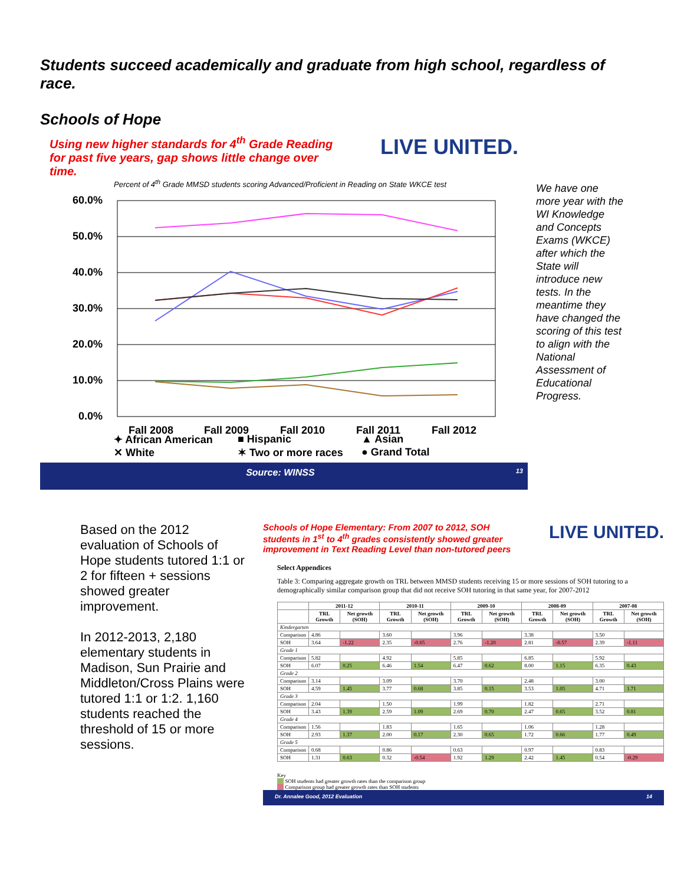Students succeed academically and graduate from high school, regardless of race.
Schools of Hope
Using new higher standards for 4<sup>th</sup> Grade Reading for past five years, gap shows little change over time.
LIVE UNITED.
Percent of 4<sup>th</sup> Grade MMSD students scoring Advanced/Proficient in Reading on State WKCE test
60.0%
50.0%
40.0%
30.0%
20.0%
10.0%
0.0%
Fall 2008
Fall 2009
Fall 2010
Fall 2011
Fall 2012
✦ African American ■ Hispanic ▲ Asian ✕ White ✶ Two or more races ● Grand Total
Source: WINSS 13
We have one more year with the WI Knowledge and Concepts Exams (WKCE) after which the State will introduce new tests. In the meantime they have changed the scoring of this test to align with the National Assessment of Educational Progress.
Based on the 2012 evaluation of Schools of Hope students tutored 1:1 or 2 for fifteen + sessions showed greater improvement.
In 2012-2013, 2,180 elementary students in Madison, Sun Prairie and Middleton/Cross Plains were tutored 1:1 or 1:2. 1,160 students reached the threshold of 15 or more sessions.
Schools of Hope Elementary: From 2007 to 2012, SOH students in 1<sup>st</sup> to 4<sup>th</sup> grades consistently showed greater improvement in Text Reading Level than non-tutored peers
LIVE UNITED.
Select Appendices
Table 3: Comparing aggregate growth on TRL between MMSD students receiving 15 or more sessions of SOH tutoring to a demographically similar comparison group that did not receive SOH tutoring in that same year, for 2007-2012
| | 2011-12 | | 2010-11 | | 2009-10 | | 2008-09 | | 2007-08 | |
| --- | --- | --- | --- | --- | --- | --- | --- | --- | --- | --- |
| | TRL Growth | Net growth (SOH) | TRL Growth | Net growth (SOH) | TRL Growth | Net growth (SOH) | TRL Growth | Net growth (SOH) | TRL Growth | Net growth (SOH) |
| Kindergarten | | | | | | | | | | |
| Comparison | 4.86 | | 3.60 | | 3.96 | | 3.38 | | 3.50 | |
| SOH | 3.64 | -1.22 | 2.35 | -0.65 | 2.76 | -1.20 | 2.81 | -0.57 | 2.39 | -1.11 |
| Grade 1 | | | | | | | | | | |
| Comparison | 5.82 | | 4.92 | | 5.85 | | 6.85 | | 5.92 | |
| SOH | 6.07 | 0.25 | 6.46 | 1.54 | 6.47 | 0.62 | 8.00 | 1.15 | 6.35 | 0.43 |
| Grade 2 | | | | | | | | | | |
| Comparison | 3.14 | | 3.09 | | 3.70 | | 2.48 | | 3.00 | |
| SOH | 4.59 | 1.45 | 3.77 | 0.68 | 3.85 | 0.15 | 3.53 | 1.05 | 4.71 | 1.71 |
| Grade 3 | | | | | | | | | | |
| Comparison | 2.04 | | 1.50 | | 1.99 | | 1.82 | | 2.71 | |
| SOH | 3.43 | 1.39 | 2.59 | 1.09 | 2.69 | 0.70 | 2.47 | 0.65 | 3.52 | 0.81 |
| Grade 4 | | | | | | | | | | |
| Comparison | 1.56 | | 1.83 | | 1.65 | | 1.06 | | 1.28 | |
| SOH | 2.93 | 1.37 | 2.00 | 0.17 | 2.30 | 0.65 | 1.72 | 0.66 | 1.77 | 0.49 |
| Grade 5 | | | | | | | | | | |
| Comparison | 0.68 | | 0.86 | | 0.63 | | 0.97 | | 0.83 | |
| SOH | 1.31 | 0.63 | 0.32 | -0.54 | 1.92 | 1.29 | 2.42 | 1.45 | 0.54 | -0.29 |
Key
SOH students had greater growth rates than the comparison group
Comparison group had greater growth rates than SOH students
Dr. Annalee Good, 2012 Evaluation 14